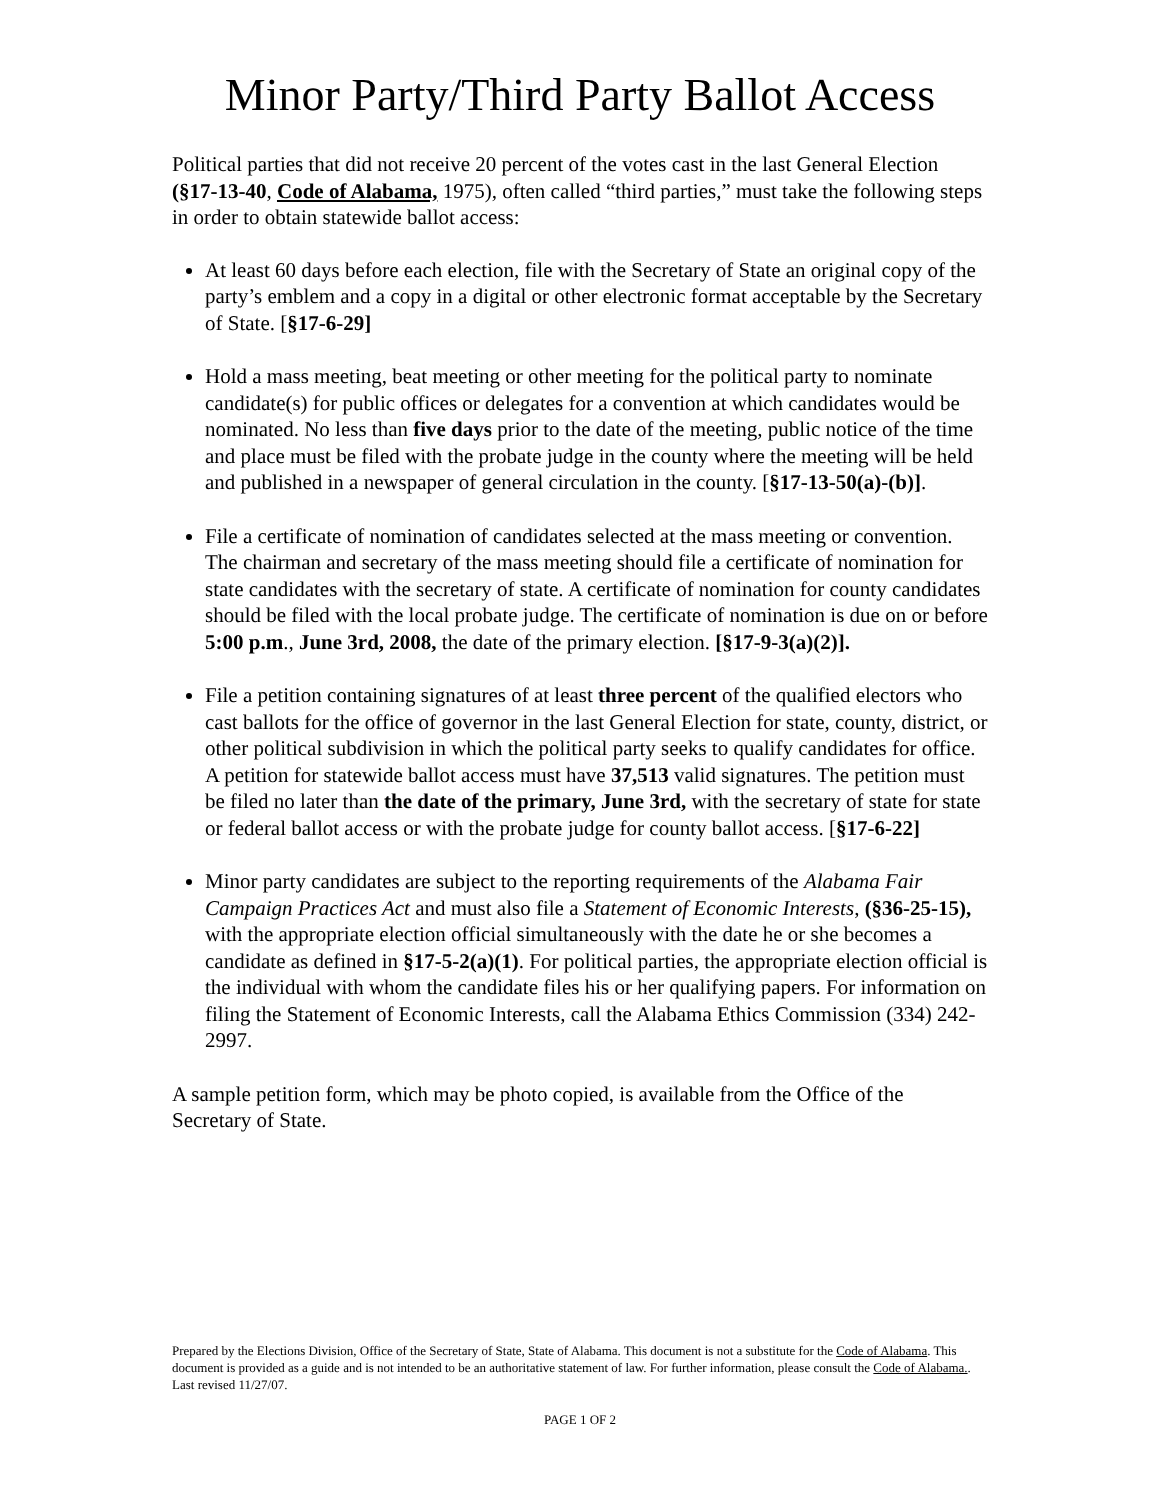Minor Party/Third Party Ballot Access
Political parties that did not receive 20 percent of the votes cast in the last General Election (§17-13-40, Code of Alabama, 1975), often called “third parties,” must take the following steps in order to obtain statewide ballot access:
At least 60 days before each election, file with the Secretary of State an original copy of the party’s emblem and a copy in a digital or other electronic format acceptable by the Secretary of State. [§17-6-29]
Hold a mass meeting, beat meeting or other meeting for the political party to nominate candidate(s) for public offices or delegates for a convention at which candidates would be nominated. No less than five days prior to the date of the meeting, public notice of the time and place must be filed with the probate judge in the county where the meeting will be held and published in a newspaper of general circulation in the county. [§17-13-50(a)-(b)].
File a certificate of nomination of candidates selected at the mass meeting or convention. The chairman and secretary of the mass meeting should file a certificate of nomination for state candidates with the secretary of state. A certificate of nomination for county candidates should be filed with the local probate judge. The certificate of nomination is due on or before 5:00 p.m., June 3rd, 2008, the date of the primary election. [§17-9-3(a)(2)].
File a petition containing signatures of at least three percent of the qualified electors who cast ballots for the office of governor in the last General Election for state, county, district, or other political subdivision in which the political party seeks to qualify candidates for office. A petition for statewide ballot access must have 37,513 valid signatures. The petition must be filed no later than the date of the primary, June 3rd, with the secretary of state for state or federal ballot access or with the probate judge for county ballot access. [§17-6-22]
Minor party candidates are subject to the reporting requirements of the Alabama Fair Campaign Practices Act and must also file a Statement of Economic Interests, (§36-25-15), with the appropriate election official simultaneously with the date he or she becomes a candidate as defined in §17-5-2(a)(1). For political parties, the appropriate election official is the individual with whom the candidate files his or her qualifying papers. For information on filing the Statement of Economic Interests, call the Alabama Ethics Commission (334) 242-2997.
A sample petition form, which may be photo copied, is available from the Office of the Secretary of State.
Prepared by the Elections Division, Office of the Secretary of State, State of Alabama. This document is not a substitute for the Code of Alabama. This document is provided as a guide and is not intended to be an authoritative statement of law. For further information, please consult the Code of Alabama.. Last revised 11/27/07.
PAGE 1 OF 2